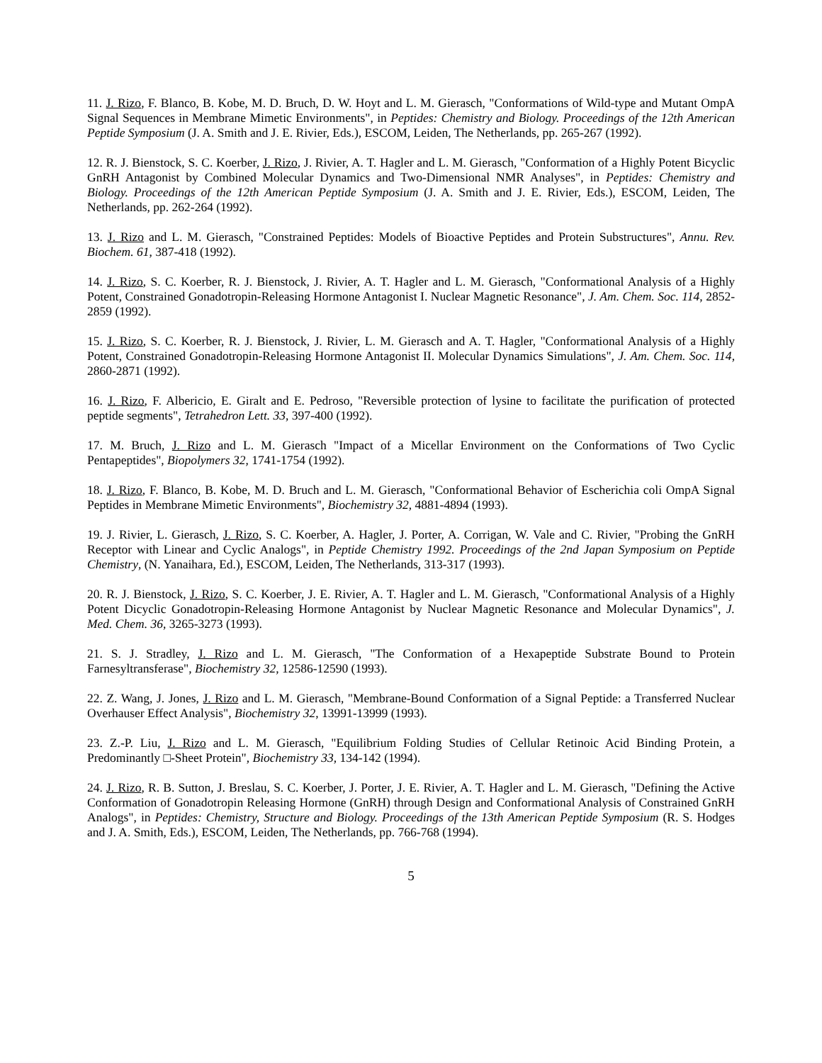11. J. Rizo, F. Blanco, B. Kobe, M. D. Bruch, D. W. Hoyt and L. M. Gierasch, "Conformations of Wild-type and Mutant OmpA Signal Sequences in Membrane Mimetic Environments", in Peptides: Chemistry and Biology. Proceedings of the 12th American Peptide Symposium (J. A. Smith and J. E. Rivier, Eds.), ESCOM, Leiden, The Netherlands, pp. 265-267 (1992).
12. R. J. Bienstock, S. C. Koerber, J. Rizo, J. Rivier, A. T. Hagler and L. M. Gierasch, "Conformation of a Highly Potent Bicyclic GnRH Antagonist by Combined Molecular Dynamics and Two-Dimensional NMR Analyses", in Peptides: Chemistry and Biology. Proceedings of the 12th American Peptide Symposium (J. A. Smith and J. E. Rivier, Eds.), ESCOM, Leiden, The Netherlands, pp. 262-264 (1992).
13. J. Rizo and L. M. Gierasch, "Constrained Peptides: Models of Bioactive Peptides and Protein Substructures", Annu. Rev. Biochem. 61, 387-418 (1992).
14. J. Rizo, S. C. Koerber, R. J. Bienstock, J. Rivier, A. T. Hagler and L. M. Gierasch, "Conformational Analysis of a Highly Potent, Constrained Gonadotropin-Releasing Hormone Antagonist I. Nuclear Magnetic Resonance", J. Am. Chem. Soc. 114, 2852-2859 (1992).
15. J. Rizo, S. C. Koerber, R. J. Bienstock, J. Rivier, L. M. Gierasch and A. T. Hagler, "Conformational Analysis of a Highly Potent, Constrained Gonadotropin-Releasing Hormone Antagonist II. Molecular Dynamics Simulations", J. Am. Chem. Soc. 114, 2860-2871 (1992).
16. J. Rizo, F. Albericio, E. Giralt and E. Pedroso, "Reversible protection of lysine to facilitate the purification of protected peptide segments", Tetrahedron Lett. 33, 397-400 (1992).
17. M. Bruch, J. Rizo and L. M. Gierasch "Impact of a Micellar Environment on the Conformations of Two Cyclic Pentapeptides", Biopolymers 32, 1741-1754 (1992).
18. J. Rizo, F. Blanco, B. Kobe, M. D. Bruch and L. M. Gierasch, "Conformational Behavior of Escherichia coli OmpA Signal Peptides in Membrane Mimetic Environments", Biochemistry 32, 4881-4894 (1993).
19. J. Rivier, L. Gierasch, J. Rizo, S. C. Koerber, A. Hagler, J. Porter, A. Corrigan, W. Vale and C. Rivier, "Probing the GnRH Receptor with Linear and Cyclic Analogs", in Peptide Chemistry 1992. Proceedings of the 2nd Japan Symposium on Peptide Chemistry, (N. Yanaihara, Ed.), ESCOM, Leiden, The Netherlands, 313-317 (1993).
20. R. J. Bienstock, J. Rizo, S. C. Koerber, J. E. Rivier, A. T. Hagler and L. M. Gierasch, "Conformational Analysis of a Highly Potent Dicyclic Gonadotropin-Releasing Hormone Antagonist by Nuclear Magnetic Resonance and Molecular Dynamics", J. Med. Chem. 36, 3265-3273 (1993).
21. S. J. Stradley, J. Rizo and L. M. Gierasch, "The Conformation of a Hexapeptide Substrate Bound to Protein Farnesyltransferase", Biochemistry 32, 12586-12590 (1993).
22. Z. Wang, J. Jones, J. Rizo and L. M. Gierasch, "Membrane-Bound Conformation of a Signal Peptide: a Transferred Nuclear Overhauser Effect Analysis", Biochemistry 32, 13991-13999 (1993).
23. Z.-P. Liu, J. Rizo and L. M. Gierasch, "Equilibrium Folding Studies of Cellular Retinoic Acid Binding Protein, a Predominantly □-Sheet Protein", Biochemistry 33, 134-142 (1994).
24. J. Rizo, R. B. Sutton, J. Breslau, S. C. Koerber, J. Porter, J. E. Rivier, A. T. Hagler and L. M. Gierasch, "Defining the Active Conformation of Gonadotropin Releasing Hormone (GnRH) through Design and Conformational Analysis of Constrained GnRH Analogs", in Peptides: Chemistry, Structure and Biology. Proceedings of the 13th American Peptide Symposium (R. S. Hodges and J. A. Smith, Eds.), ESCOM, Leiden, The Netherlands, pp. 766-768 (1994).
5